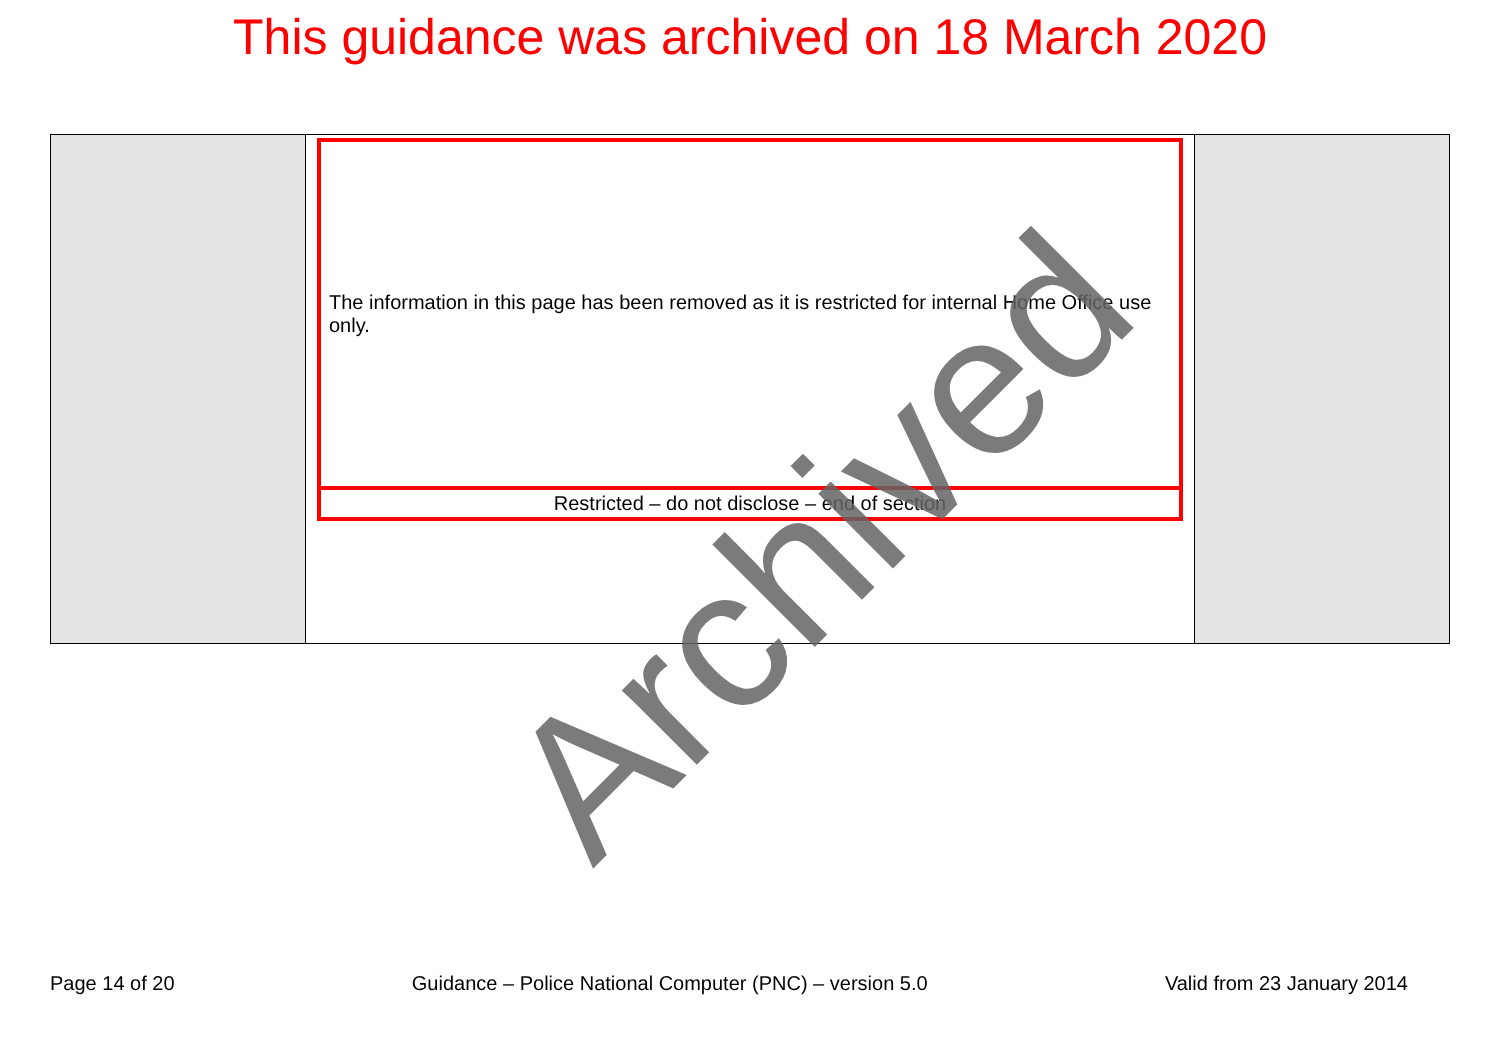This guidance was archived on 18 March 2020
| | The information in this page has been removed as it is restricted for internal Home Office use only. Restricted – do not disclose – end of section | |
Page 14 of 20 Guidance – Police National Computer (PNC) – version 5.0 Valid from 23 January 2014
Archived